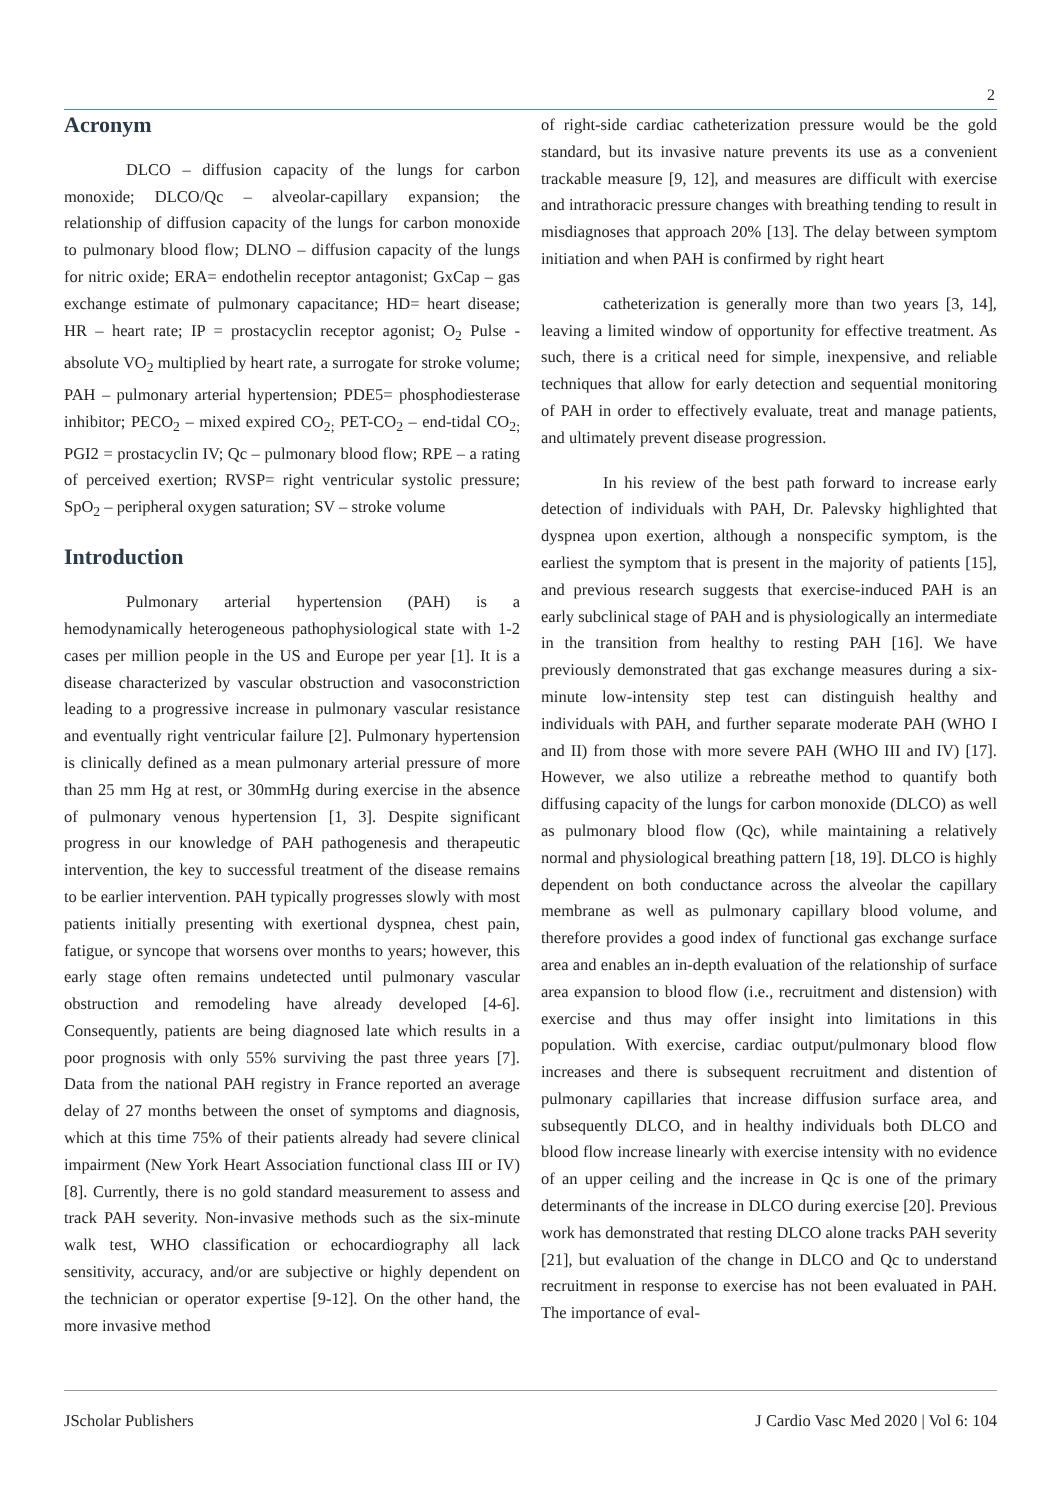2
Acronym
DLCO – diffusion capacity of the lungs for carbon monoxide; DLCO/Qc – alveolar-capillary expansion; the relationship of diffusion capacity of the lungs for carbon monoxide to pulmonary blood flow; DLNO – diffusion capacity of the lungs for nitric oxide; ERA= endothelin receptor antagonist; GxCap – gas exchange estimate of pulmonary capacitance; HD= heart disease; HR – heart rate; IP = prostacyclin receptor agonist; O<sub>2</sub> Pulse - absolute VO<sub>2</sub> multiplied by heart rate, a surrogate for stroke volume; PAH – pulmonary arterial hypertension; PDE5= phosphodiesterase inhibitor; PECO<sub>2</sub> – mixed expired CO<sub>2;</sub> PET-CO<sub>2</sub> – end-tidal CO<sub>2;</sub> PGI2 = prostacyclin IV; Qc – pulmonary blood flow; RPE – a rating of perceived exertion; RVSP= right ventricular systolic pressure; SpO<sub>2</sub> – peripheral oxygen saturation; SV – stroke volume
Introduction
Pulmonary arterial hypertension (PAH) is a hemodynamically heterogeneous pathophysiological state with 1-2 cases per million people in the US and Europe per year [1]. It is a disease characterized by vascular obstruction and vasoconstriction leading to a progressive increase in pulmonary vascular resistance and eventually right ventricular failure [2]. Pulmonary hypertension is clinically defined as a mean pulmonary arterial pressure of more than 25 mm Hg at rest, or 30mmHg during exercise in the absence of pulmonary venous hypertension [1, 3]. Despite significant progress in our knowledge of PAH pathogenesis and therapeutic intervention, the key to successful treatment of the disease remains to be earlier intervention. PAH typically progresses slowly with most patients initially presenting with exertional dyspnea, chest pain, fatigue, or syncope that worsens over months to years; however, this early stage often remains undetected until pulmonary vascular obstruction and remodeling have already developed [4-6]. Consequently, patients are being diagnosed late which results in a poor prognosis with only 55% surviving the past three years [7]. Data from the national PAH registry in France reported an average delay of 27 months between the onset of symptoms and diagnosis, which at this time 75% of their patients already had severe clinical impairment (New York Heart Association functional class III or IV) [8]. Currently, there is no gold standard measurement to assess and track PAH severity. Non-invasive methods such as the six-minute walk test, WHO classification or echocardiography all lack sensitivity, accuracy, and/or are subjective or highly dependent on the technician or operator expertise [9-12]. On the other hand, the more invasive method
of right-side cardiac catheterization pressure would be the gold standard, but its invasive nature prevents its use as a convenient trackable measure [9, 12], and measures are difficult with exercise and intrathoracic pressure changes with breathing tending to result in misdiagnoses that approach 20% [13]. The delay between symptom initiation and when PAH is confirmed by right heart
catheterization is generally more than two years [3, 14], leaving a limited window of opportunity for effective treatment. As such, there is a critical need for simple, inexpensive, and reliable techniques that allow for early detection and sequential monitoring of PAH in order to effectively evaluate, treat and manage patients, and ultimately prevent disease progression.
In his review of the best path forward to increase early detection of individuals with PAH, Dr. Palevsky highlighted that dyspnea upon exertion, although a nonspecific symptom, is the earliest the symptom that is present in the majority of patients [15], and previous research suggests that exercise-induced PAH is an early subclinical stage of PAH and is physiologically an intermediate in the transition from healthy to resting PAH [16]. We have previously demonstrated that gas exchange measures during a six-minute low-intensity step test can distinguish healthy and individuals with PAH, and further separate moderate PAH (WHO I and II) from those with more severe PAH (WHO III and IV) [17]. However, we also utilize a rebreathe method to quantify both diffusing capacity of the lungs for carbon monoxide (DLCO) as well as pulmonary blood flow (Qc), while maintaining a relatively normal and physiological breathing pattern [18, 19]. DLCO is highly dependent on both conductance across the alveolar the capillary membrane as well as pulmonary capillary blood volume, and therefore provides a good index of functional gas exchange surface area and enables an in-depth evaluation of the relationship of surface area expansion to blood flow (i.e., recruitment and distension) with exercise and thus may offer insight into limitations in this population. With exercise, cardiac output/pulmonary blood flow increases and there is subsequent recruitment and distention of pulmonary capillaries that increase diffusion surface area, and subsequently DLCO, and in healthy individuals both DLCO and blood flow increase linearly with exercise intensity with no evidence of an upper ceiling and the increase in Qc is one of the primary determinants of the increase in DLCO during exercise [20]. Previous work has demonstrated that resting DLCO alone tracks PAH severity [21], but evaluation of the change in DLCO and Qc to understand recruitment in response to exercise has not been evaluated in PAH. The importance of eval-
JScholar Publishers J Cardio Vasc Med 2020 | Vol 6: 104